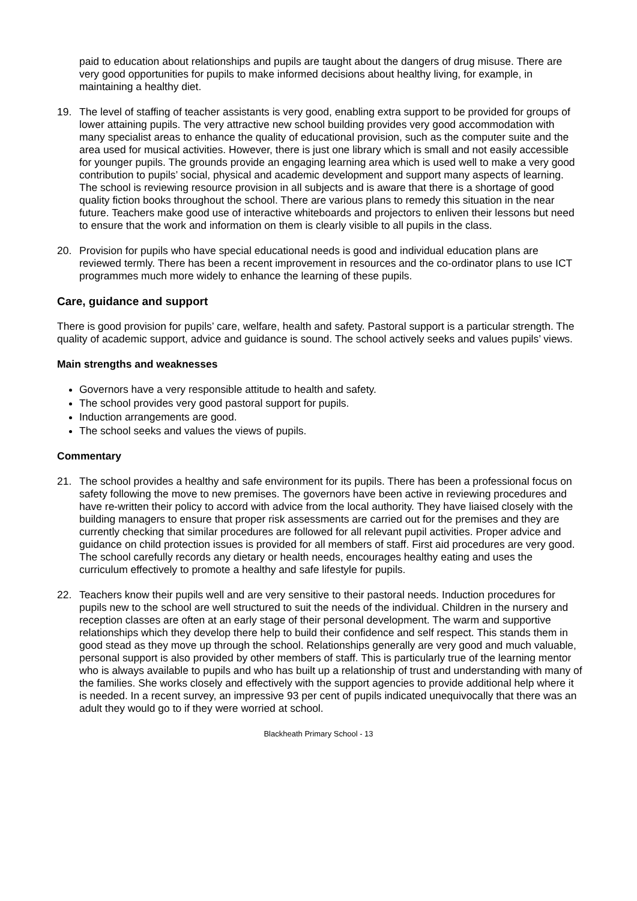paid to education about relationships and pupils are taught about the dangers of drug misuse. There are very good opportunities for pupils to make informed decisions about healthy living, for example, in maintaining a healthy diet.
19. The level of staffing of teacher assistants is very good, enabling extra support to be provided for groups of lower attaining pupils. The very attractive new school building provides very good accommodation with many specialist areas to enhance the quality of educational provision, such as the computer suite and the area used for musical activities. However, there is just one library which is small and not easily accessible for younger pupils. The grounds provide an engaging learning area which is used well to make a very good contribution to pupils’ social, physical and academic development and support many aspects of learning. The school is reviewing resource provision in all subjects and is aware that there is a shortage of good quality fiction books throughout the school. There are various plans to remedy this situation in the near future. Teachers make good use of interactive whiteboards and projectors to enliven their lessons but need to ensure that the work and information on them is clearly visible to all pupils in the class.
20. Provision for pupils who have special educational needs is good and individual education plans are reviewed termly. There has been a recent improvement in resources and the co-ordinator plans to use ICT programmes much more widely to enhance the learning of these pupils.
Care, guidance and support
There is good provision for pupils’ care, welfare, health and safety. Pastoral support is a particular strength. The quality of academic support, advice and guidance is sound. The school actively seeks and values pupils’ views.
Main strengths and weaknesses
Governors have a very responsible attitude to health and safety.
The school provides very good pastoral support for pupils.
Induction arrangements are good.
The school seeks and values the views of pupils.
Commentary
21. The school provides a healthy and safe environment for its pupils. There has been a professional focus on safety following the move to new premises. The governors have been active in reviewing procedures and have re-written their policy to accord with advice from the local authority. They have liaised closely with the building managers to ensure that proper risk assessments are carried out for the premises and they are currently checking that similar procedures are followed for all relevant pupil activities. Proper advice and guidance on child protection issues is provided for all members of staff. First aid procedures are very good. The school carefully records any dietary or health needs, encourages healthy eating and uses the curriculum effectively to promote a healthy and safe lifestyle for pupils.
22. Teachers know their pupils well and are very sensitive to their pastoral needs. Induction procedures for pupils new to the school are well structured to suit the needs of the individual. Children in the nursery and reception classes are often at an early stage of their personal development. The warm and supportive relationships which they develop there help to build their confidence and self respect. This stands them in good stead as they move up through the school. Relationships generally are very good and much valuable, personal support is also provided by other members of staff. This is particularly true of the learning mentor who is always available to pupils and who has built up a relationship of trust and understanding with many of the families. She works closely and effectively with the support agencies to provide additional help where it is needed. In a recent survey, an impressive 93 per cent of pupils indicated unequivocally that there was an adult they would go to if they were worried at school.
Blackheath Primary School - 13